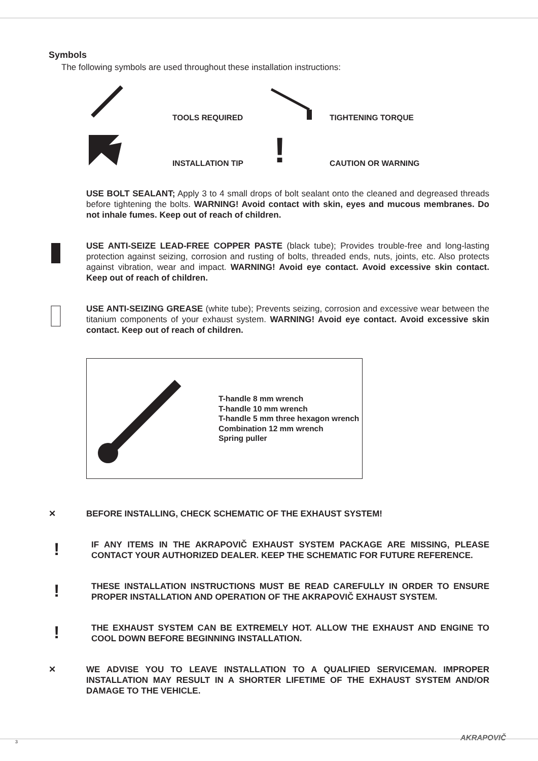Symbols
The following symbols are used throughout these installation instructions:
TOOLS REQUIRED
TIGHTENING TORQUE
INSTALLATION TIP
!
CAUTION OR WARNING
USE BOLT SEALANT; Apply 3 to 4 small drops of bolt sealant onto the cleaned and degreased threads before tightening the bolts. WARNING! Avoid contact with skin, eyes and mucous membranes. Do not inhale fumes. Keep out of reach of children.
USE ANTI-SEIZE LEAD-FREE COPPER PASTE (black tube); Provides trouble-free and long-lasting protection against seizing, corrosion and rusting of bolts, threaded ends, nuts, joints, etc. Also protects against vibration, wear and impact. WARNING! Avoid eye contact. Avoid excessive skin contact. Keep out of reach of children.
USE ANTI-SEIZING GREASE (white tube); Prevents seizing, corrosion and excessive wear between the titanium components of your exhaust system. WARNING! Avoid eye contact. Avoid excessive skin contact. Keep out of reach of children.
T-handle 8 mm wrench
T-handle 10 mm wrench
T-handle 5 mm three hexagon wrench
Combination 12 mm wrench
Spring puller
✕
BEFORE INSTALLING, CHECK SCHEMATIC OF THE EXHAUST SYSTEM!
!
IF ANY ITEMS IN THE AKRAPOVIČ EXHAUST SYSTEM PACKAGE ARE MISSING, PLEASE CONTACT YOUR AUTHORIZED DEALER. KEEP THE SCHEMATIC FOR FUTURE REFERENCE.
!
THESE INSTALLATION INSTRUCTIONS MUST BE READ CAREFULLY IN ORDER TO ENSURE PROPER INSTALLATION AND OPERATION OF THE AKRAPOVIČ EXHAUST SYSTEM.
!
THE EXHAUST SYSTEM CAN BE EXTREMELY HOT. ALLOW THE EXHAUST AND ENGINE TO COOL DOWN BEFORE BEGINNING INSTALLATION.
✕
WE ADVISE YOU TO LEAVE INSTALLATION TO A QUALIFIED SERVICEMAN. IMPROPER INSTALLATION MAY RESULT IN A SHORTER LIFETIME OF THE EXHAUST SYSTEM AND/OR DAMAGE TO THE VEHICLE.
AKRAPOVIČ
3